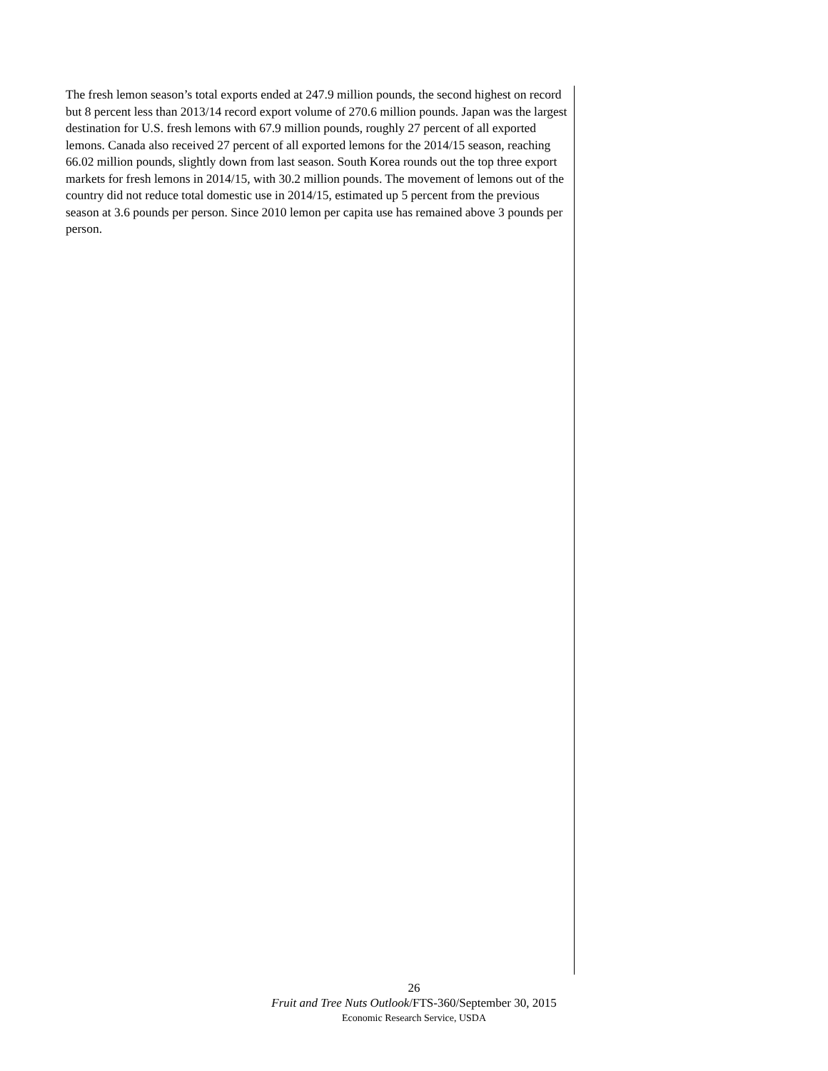The fresh lemon season’s total exports ended at 247.9 million pounds, the second highest on record but 8 percent less than 2013/14 record export volume of 270.6 million pounds. Japan was the largest destination for U.S. fresh lemons with 67.9 million pounds, roughly 27 percent of all exported lemons. Canada also received 27 percent of all exported lemons for the 2014/15 season, reaching 66.02 million pounds, slightly down from last season. South Korea rounds out the top three export markets for fresh lemons in 2014/15, with 30.2 million pounds. The movement of lemons out of the country did not reduce total domestic use in 2014/15, estimated up 5 percent from the previous season at 3.6 pounds per person. Since 2010 lemon per capita use has remained above 3 pounds per person.
26
Fruit and Tree Nuts Outlook/FTS-360/September 30, 2015
Economic Research Service, USDA